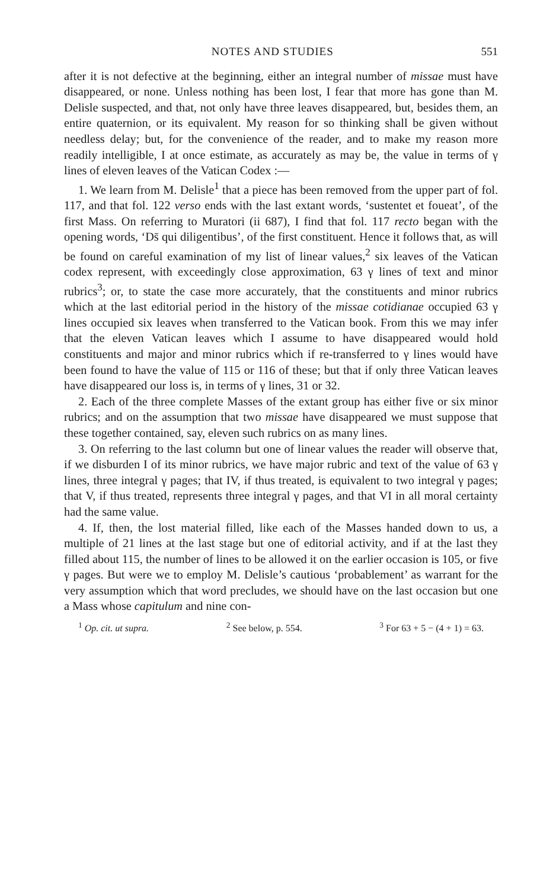NOTES AND STUDIES 551
after it is not defective at the beginning, either an integral number of missae must have disappeared, or none. Unless nothing has been lost, I fear that more has gone than M. Delisle suspected, and that, not only have three leaves disappeared, but, besides them, an entire quaternion, or its equivalent. My reason for so thinking shall be given without needless delay; but, for the convenience of the reader, and to make my reason more readily intelligible, I at once estimate, as accurately as may be, the value in terms of γ lines of eleven leaves of the Vatican Codex :—
1. We learn from M. Delisle<sup>1</sup> that a piece has been removed from the upper part of fol. 117, and that fol. 122 verso ends with the last extant words, ‘sustentet et foueat’, of the first Mass. On referring to Muratori (ii 687), I find that fol. 117 recto began with the opening words, ‘Ds̄ qui diligentibus’, of the first constituent. Hence it follows that, as will be found on careful examination of my list of linear values,<sup>2</sup> six leaves of the Vatican codex represent, with exceedingly close approximation, 63 γ lines of text and minor rubrics<sup>3</sup>; or, to state the case more accurately, that the constituents and minor rubrics which at the last editorial period in the history of the missae cotidianae occupied 63 γ lines occupied six leaves when transferred to the Vatican book. From this we may infer that the eleven Vatican leaves which I assume to have disappeared would hold constituents and major and minor rubrics which if re-transferred to γ lines would have been found to have the value of 115 or 116 of these; but that if only three Vatican leaves have disappeared our loss is, in terms of γ lines, 31 or 32.
2. Each of the three complete Masses of the extant group has either five or six minor rubrics; and on the assumption that two missae have disappeared we must suppose that these together contained, say, eleven such rubrics on as many lines.
3. On referring to the last column but one of linear values the reader will observe that, if we disburden I of its minor rubrics, we have major rubric and text of the value of 63 γ lines, three integral γ pages; that IV, if thus treated, is equivalent to two integral γ pages; that V, if thus treated, represents three integral γ pages, and that VI in all moral certainty had the same value.
4. If, then, the lost material filled, like each of the Masses handed down to us, a multiple of 21 lines at the last stage but one of editorial activity, and if at the last they filled about 115, the number of lines to be allowed it on the earlier occasion is 105, or five γ pages. But were we to employ M. Delisle’s cautious ‘probablement’ as warrant for the very assumption which that word precludes, we should have on the last occasion but one a Mass whose capitulum and nine con-
<sup>1</sup> Op. cit. ut supra. <sup>2</sup> See below, p. 554. <sup>3</sup> For 63 + 5 − (4 + 1) = 63.